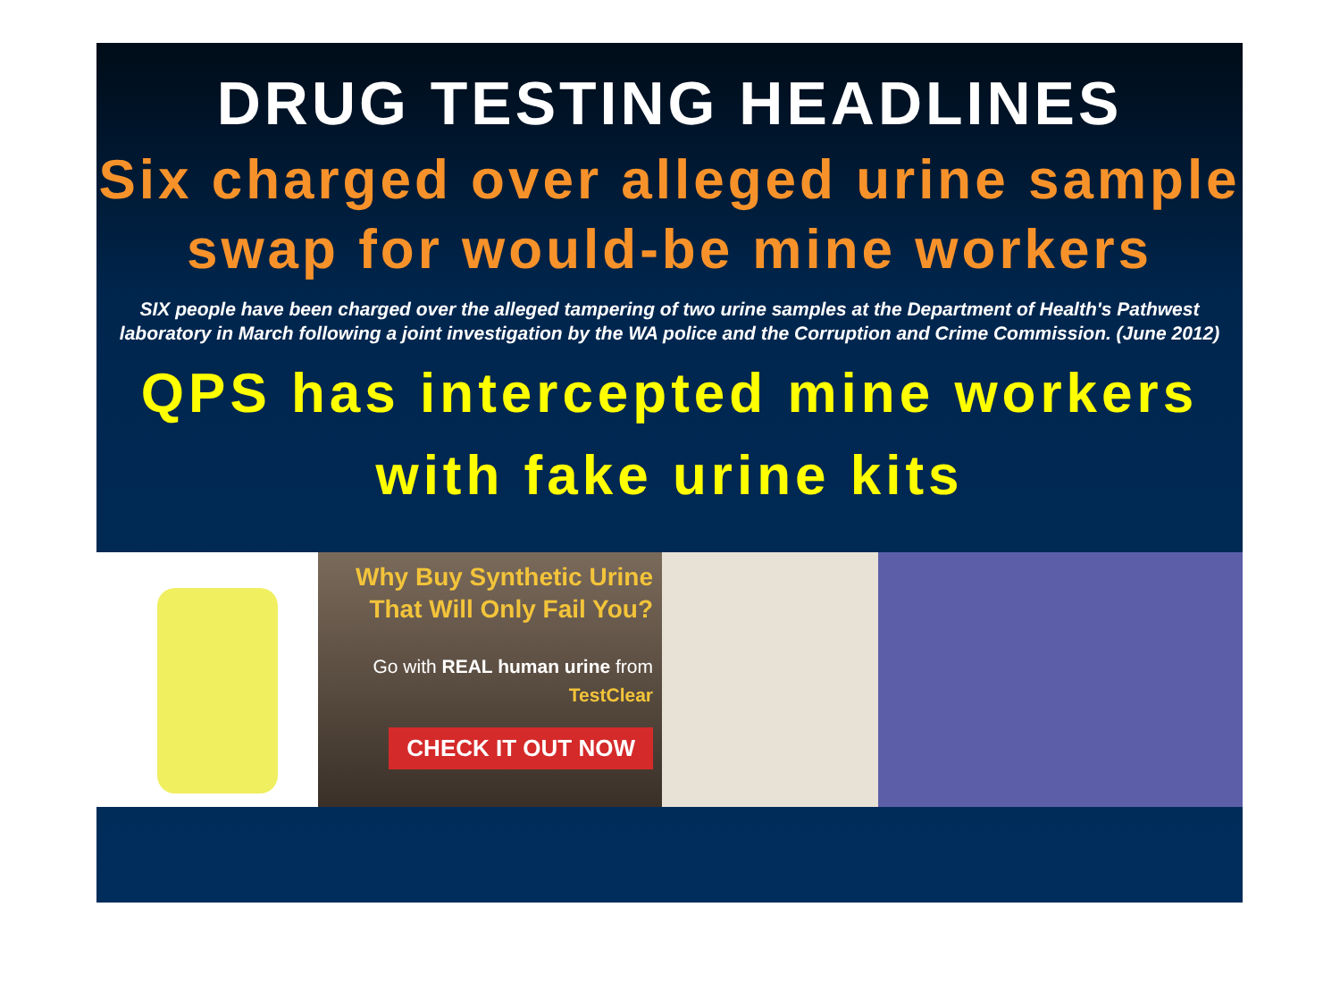DRUG TESTING HEADLINES
Six charged over alleged urine sample swap for would-be mine workers
SIX people have been charged over the alleged tampering of two urine samples at the Department of Health's Pathwest laboratory in March following a joint investigation by the WA police and the Corruption and Crime Commission. (June 2012)
QPS has intercepted mine workers with fake urine kits
Why Buy Synthetic Urine That Will Only Fail You?
Go with REAL human urine from TestClear
CHECK IT OUT NOW